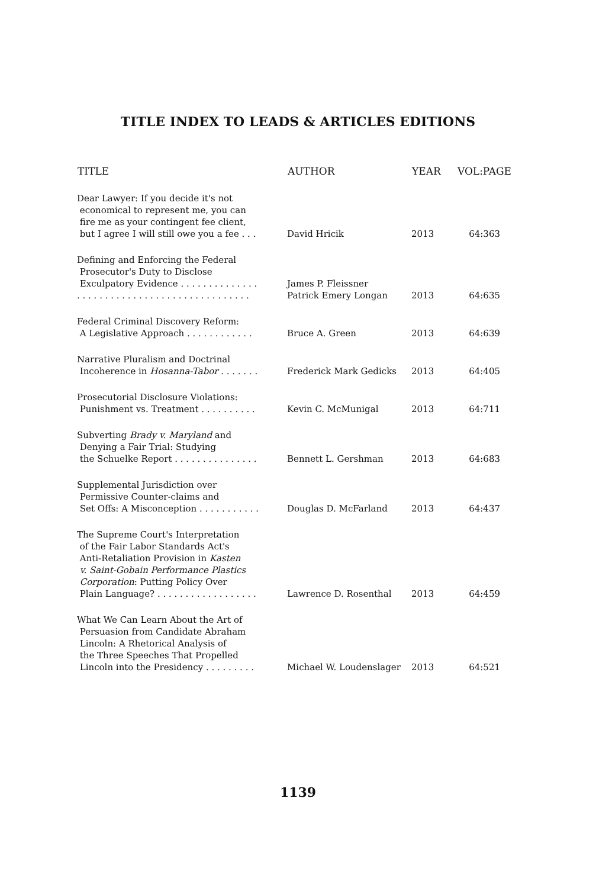TITLE INDEX TO LEADS & ARTICLES EDITIONS
| TITLE | AUTHOR | YEAR | VOL:PAGE |
| --- | --- | --- | --- |
| Dear Lawyer: If you decide it's not economical to represent me, you can fire me as your contingent fee client, but I agree I will still owe you a fee . . . | David Hricik | 2013 | 64:363 |
| Defining and Enforcing the Federal Prosecutor's Duty to Disclose Exculpatory Evidence . . . . . . . . . . . . . . . . . . . . . . . . . . . . . . . . . . . . . . . . . . . . . | James P. Fleissner Patrick Emery Longan | 2013 | 64:635 |
| Federal Criminal Discovery Reform: A Legislative Approach . . . . . . . . . . . . | Bruce A. Green | 2013 | 64:639 |
| Narrative Pluralism and Doctrinal Incoherence in Hosanna-Tabor . . . . . . . | Frederick Mark Gedicks | 2013 | 64:405 |
| Prosecutorial Disclosure Violations: Punishment vs. Treatment . . . . . . . . . . | Kevin C. McMunigal | 2013 | 64:711 |
| Subverting Brady v. Maryland and Denying a Fair Trial: Studying the Schuelke Report . . . . . . . . . . . . . . . | Bennett L. Gershman | 2013 | 64:683 |
| Supplemental Jurisdiction over Permissive Counter-claims and Set Offs: A Misconception . . . . . . . . . . . | Douglas D. McFarland | 2013 | 64:437 |
| The Supreme Court's Interpretation of the Fair Labor Standards Act's Anti-Retaliation Provision in Kasten v. Saint-Gobain Performance Plastics Corporation : Putting Policy Over Plain Language? . . . . . . . . . . . . . . . . . . | Lawrence D. Rosenthal | 2013 | 64:459 |
| What We Can Learn About the Art of Persuasion from Candidate Abraham Lincoln: A Rhetorical Analysis of the Three Speeches That Propelled Lincoln into the Presidency . . . . . . . . . | Michael W. Loudenslager | 2013 | 64:521 |
1139